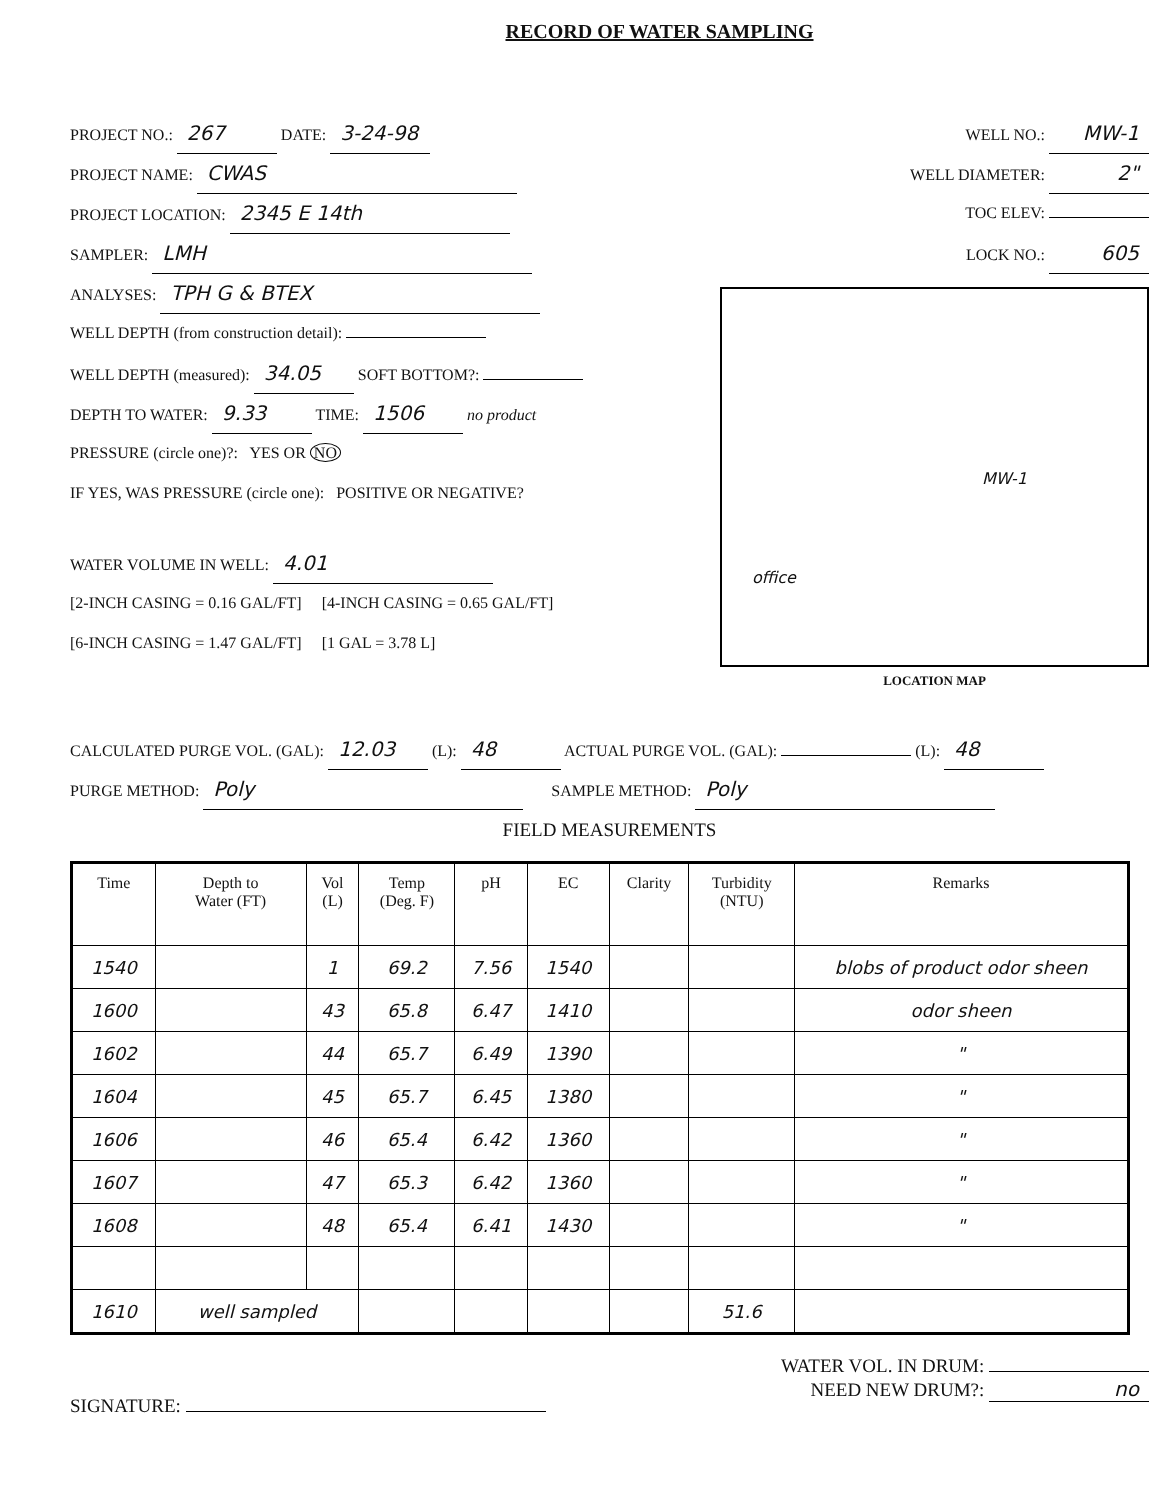RECORD OF WATER SAMPLING
PROJECT NO.: 267 DATE: 3-24-98
PROJECT NAME: CWAS
PROJECT LOCATION: 2345 E 14th
SAMPLER: LMH
ANALYSES: TPH G & BTEX
WELL DEPTH (from construction detail):
WELL DEPTH (measured): 34.05 SOFT BOTTOM?:
DEPTH TO WATER: 9.33 TIME: 1506 no product
PRESSURE (circle one)?: YES OR NO
IF YES, WAS PRESSURE (circle one): POSITIVE OR NEGATIVE?
WATER VOLUME IN WELL: 4.01
[2-INCH CASING = 0.16 GAL/FT] [4-INCH CASING = 0.65 GAL/FT]
[6-INCH CASING = 1.47 GAL/FT] [1 GAL = 3.78 L]
WELL NO.: MW-1
WELL DIAMETER: 2"
TOC ELEV:
LOCK NO.: 605
MW-1
office
LOCATION MAP
CALCULATED PURGE VOL. (GAL): 12.03 (L): 48 ACTUAL PURGE VOL. (GAL): (L): 48
PURGE METHOD: Poly SAMPLE METHOD: Poly
FIELD MEASUREMENTS
| Time | Depth to Water (FT) | Vol (L) | Temp (Deg. F) | pH | EC | Clarity | Turbidity (NTU) | Remarks |
| --- | --- | --- | --- | --- | --- | --- | --- | --- |
| 1540 | | 1 | 69.2 | 7.56 | 1540 | | | blobs of product odor sheen |
| 1600 | | 43 | 65.8 | 6.47 | 1410 | | | odor sheen |
| 1602 | | 44 | 65.7 | 6.49 | 1390 | | | " |
| 1604 | | 45 | 65.7 | 6.45 | 1380 | | | " |
| 1606 | | 46 | 65.4 | 6.42 | 1360 | | | " |
| 1607 | | 47 | 65.3 | 6.42 | 1360 | | | " |
| 1608 | | 48 | 65.4 | 6.41 | 1430 | | | " |
| 1610 | well sampled | | | | | | 51.6 | |
SIGNATURE:
WATER VOL. IN DRUM:
NEED NEW DRUM?: no